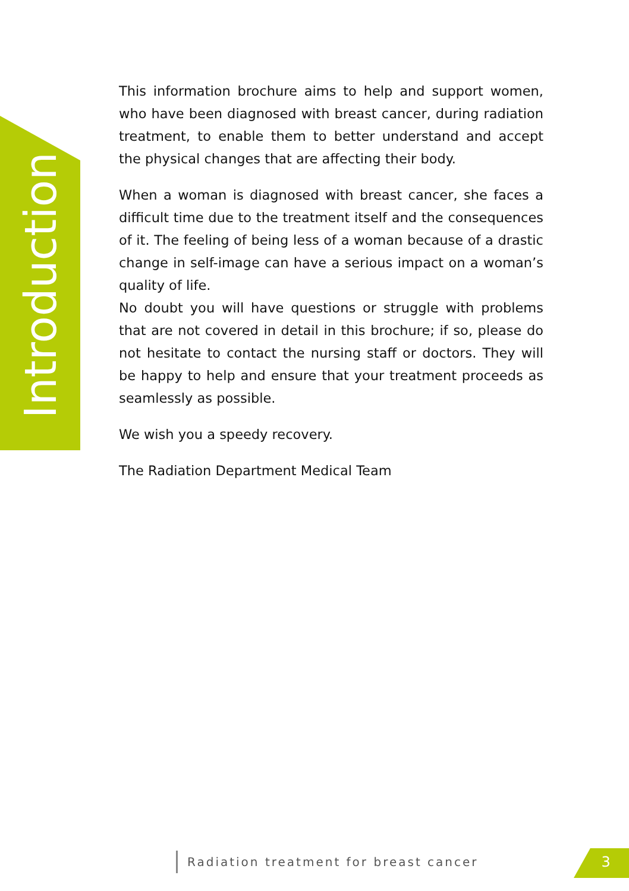Introduction
This information brochure aims to help and support women, who have been diagnosed with breast cancer, during radiation treatment, to enable them to better understand and accept the physical changes that are affecting their body.
When a woman is diagnosed with breast cancer, she faces a difficult time due to the treatment itself and the consequences of it. The feeling of being less of a woman because of a drastic change in self-image can have a serious impact on a woman’s quality of life.
No doubt you will have questions or struggle with problems that are not covered in detail in this brochure; if so, please do not hesitate to contact the nursing staff or doctors. They will be happy to help and ensure that your treatment proceeds as seamlessly as possible.
We wish you a speedy recovery.
The Radiation Department Medical Team
Radiation treatment for breast cancer
3